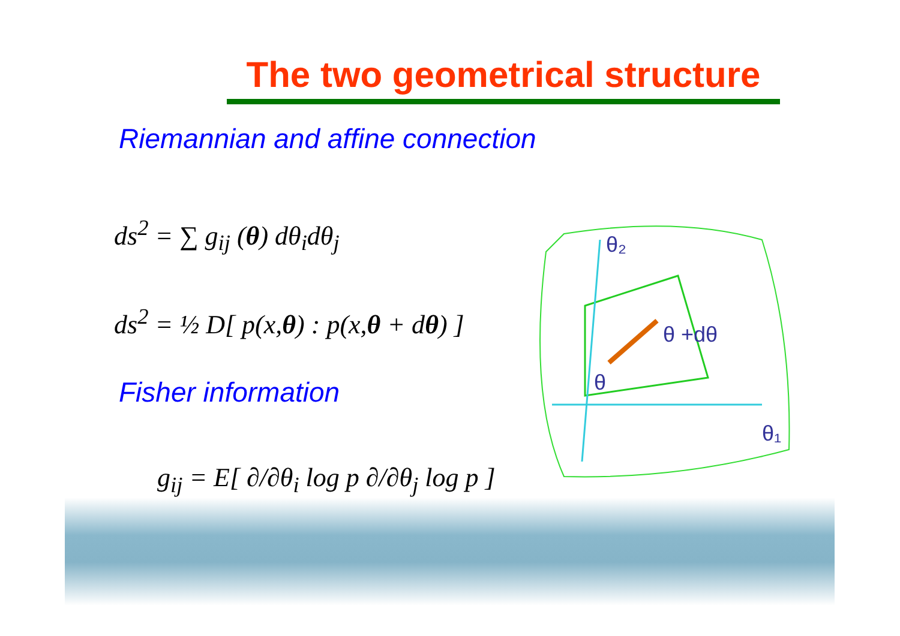The two geometrical structure
Riemannian and affine connection
ds<sup>2</sup> = ∑ g<sub>ij</sub> (θ) dθ<sub>i</sub>dθ<sub>j</sub>
ds<sup>2</sup> = ½ D[ p(x,θ) : p(x,θ + dθ) ]
Fisher information
g<sub>ij</sub> = E[ ∂/∂θ<sub>i</sub> log p ∂/∂θ<sub>j</sub> log p ]
θ₂
θ +dθ
θ
θ₁